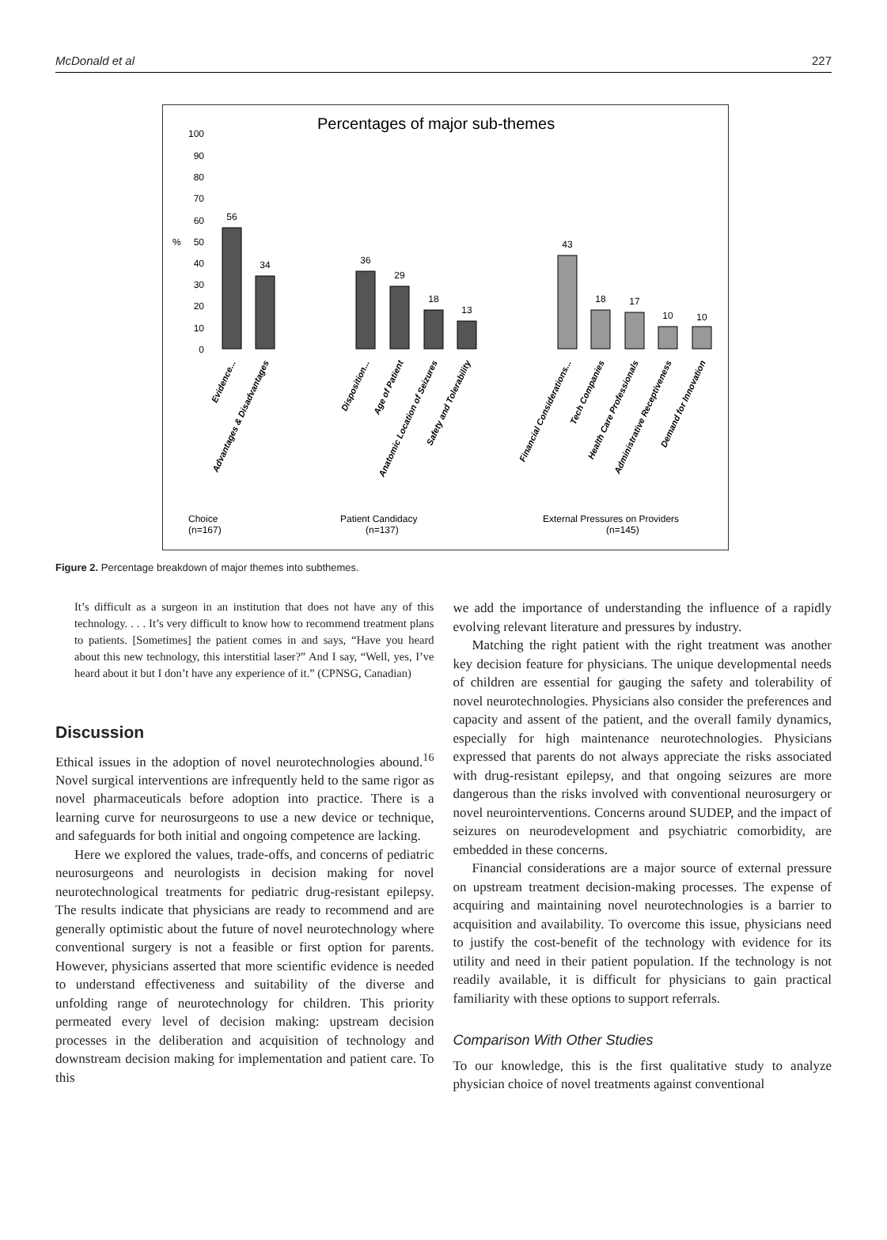McDonald et al 227
Percentages of major sub-themes
100
90
80
70
60
50
40
30
20
10
0
%
56
34
36
29
18
13
43
18
17
10
10
Evidence...
Advantages & Disadvantages
Disposition...
Age of Patient
Anatomic Location of Seizures
Safety and Tolerability
Financial Considerations...
Tech Companies
Health Care Professionals
Administrative Receptiveness
Demand for Innovation
Choice
(n=167)
Patient Candidacy
(n=137)
External Pressures on Providers
(n=145)
Figure 2. Percentage breakdown of major themes into subthemes.
It’s difficult as a surgeon in an institution that does not have any of this technology. . . . It’s very difficult to know how to recommend treatment plans to patients. [Sometimes] the patient comes in and says, “Have you heard about this new technology, this interstitial laser?” And I say, “Well, yes, I’ve heard about it but I don’t have any experience of it.” (CPNSG, Canadian)
Discussion
Ethical issues in the adoption of novel neurotechnologies abound.<sup>16</sup> Novel surgical interventions are infrequently held to the same rigor as novel pharmaceuticals before adoption into practice. There is a learning curve for neurosurgeons to use a new device or technique, and safeguards for both initial and ongoing competence are lacking.
Here we explored the values, trade-offs, and concerns of pediatric neurosurgeons and neurologists in decision making for novel neurotechnological treatments for pediatric drug-resistant epilepsy. The results indicate that physicians are ready to recommend and are generally optimistic about the future of novel neurotechnology where conventional surgery is not a feasible or first option for parents. However, physicians asserted that more scientific evidence is needed to understand effectiveness and suitability of the diverse and unfolding range of neurotechnology for children. This priority permeated every level of decision making: upstream decision processes in the deliberation and acquisition of technology and downstream decision making for implementation and patient care. To this
we add the importance of understanding the influence of a rapidly evolving relevant literature and pressures by industry.
Matching the right patient with the right treatment was another key decision feature for physicians. The unique developmental needs of children are essential for gauging the safety and tolerability of novel neurotechnologies. Physicians also consider the preferences and capacity and assent of the patient, and the overall family dynamics, especially for high maintenance neurotechnologies. Physicians expressed that parents do not always appreciate the risks associated with drug-resistant epilepsy, and that ongoing seizures are more dangerous than the risks involved with conventional neurosurgery or novel neurointerventions. Concerns around SUDEP, and the impact of seizures on neurodevelopment and psychiatric comorbidity, are embedded in these concerns.
Financial considerations are a major source of external pressure on upstream treatment decision-making processes. The expense of acquiring and maintaining novel neurotechnologies is a barrier to acquisition and availability. To overcome this issue, physicians need to justify the cost-benefit of the technology with evidence for its utility and need in their patient population. If the technology is not readily available, it is difficult for physicians to gain practical familiarity with these options to support referrals.
Comparison With Other Studies
To our knowledge, this is the first qualitative study to analyze physician choice of novel treatments against conventional